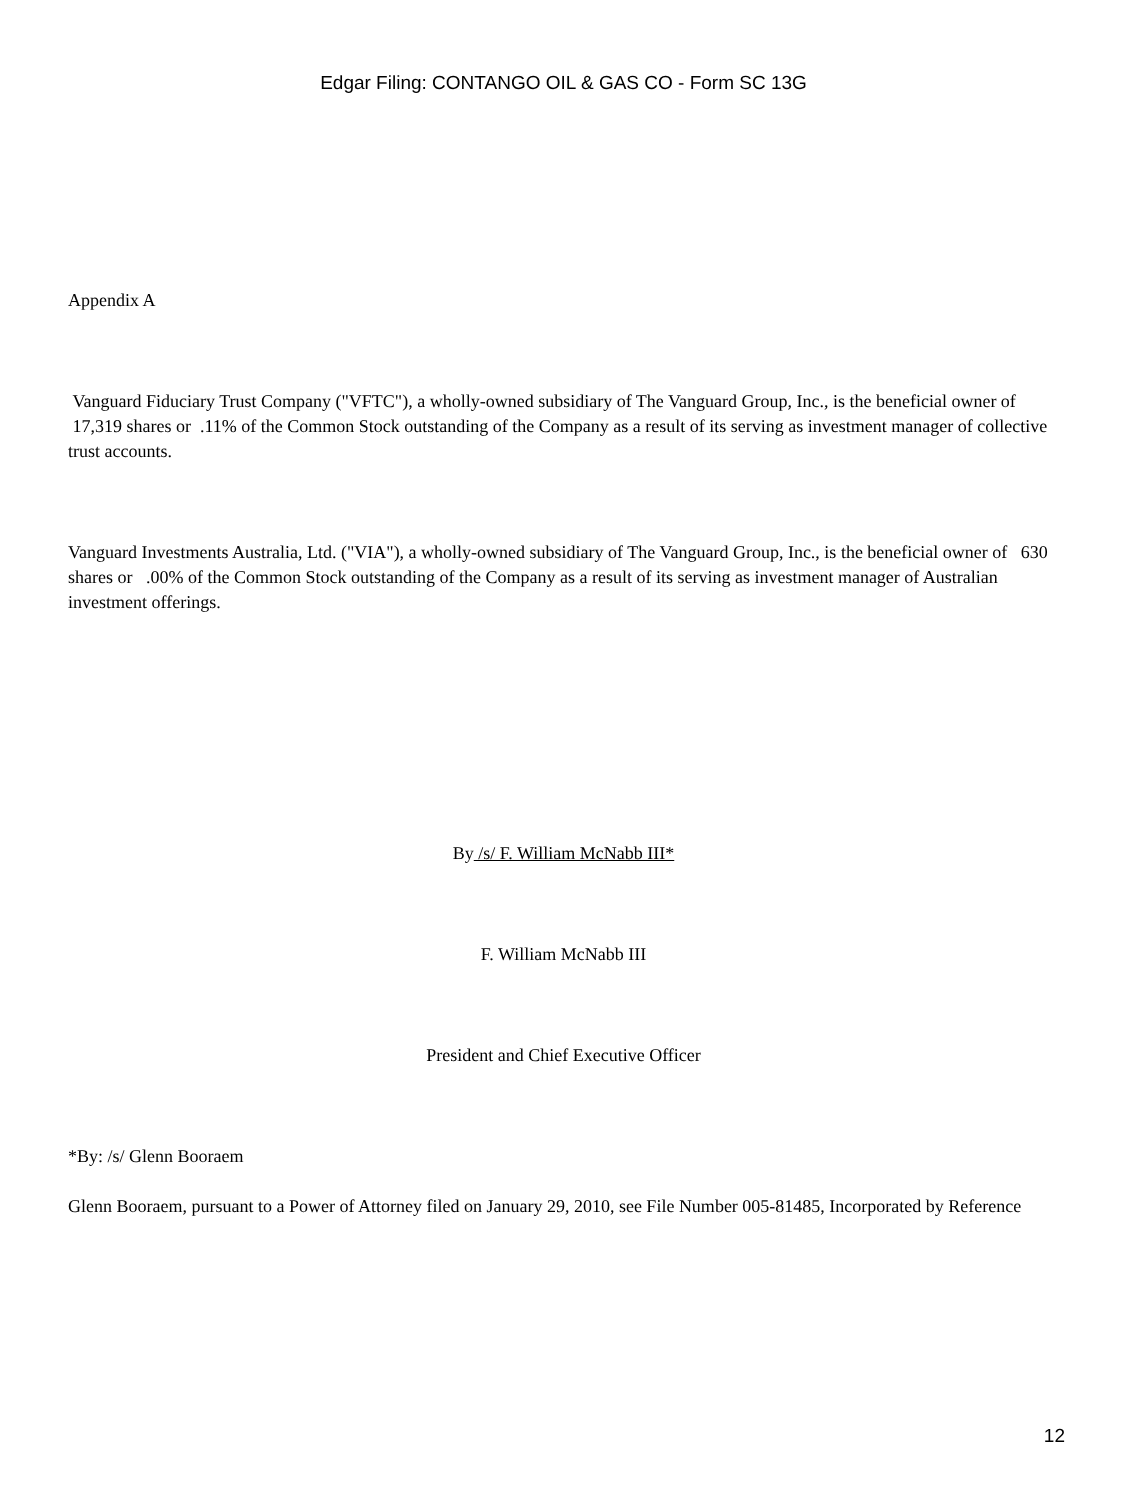Edgar Filing: CONTANGO OIL & GAS CO - Form SC 13G
Appendix A
Vanguard Fiduciary Trust Company ("VFTC"), a wholly-owned subsidiary of The Vanguard Group, Inc., is the beneficial owner of 17,319 shares or .11% of the Common Stock outstanding of the Company as a result of its serving as investment manager of collective trust accounts.
Vanguard Investments Australia, Ltd. ("VIA"), a wholly-owned subsidiary of The Vanguard Group, Inc., is the beneficial owner of 630 shares or .00% of the Common Stock outstanding of the Company as a result of its serving as investment manager of Australian investment offerings.
By /s/ F. William McNabb III*
F. William McNabb III
President and Chief Executive Officer
*By: /s/ Glenn Booraem
Glenn Booraem, pursuant to a Power of Attorney filed on January 29, 2010, see File Number 005-81485, Incorporated by Reference
12